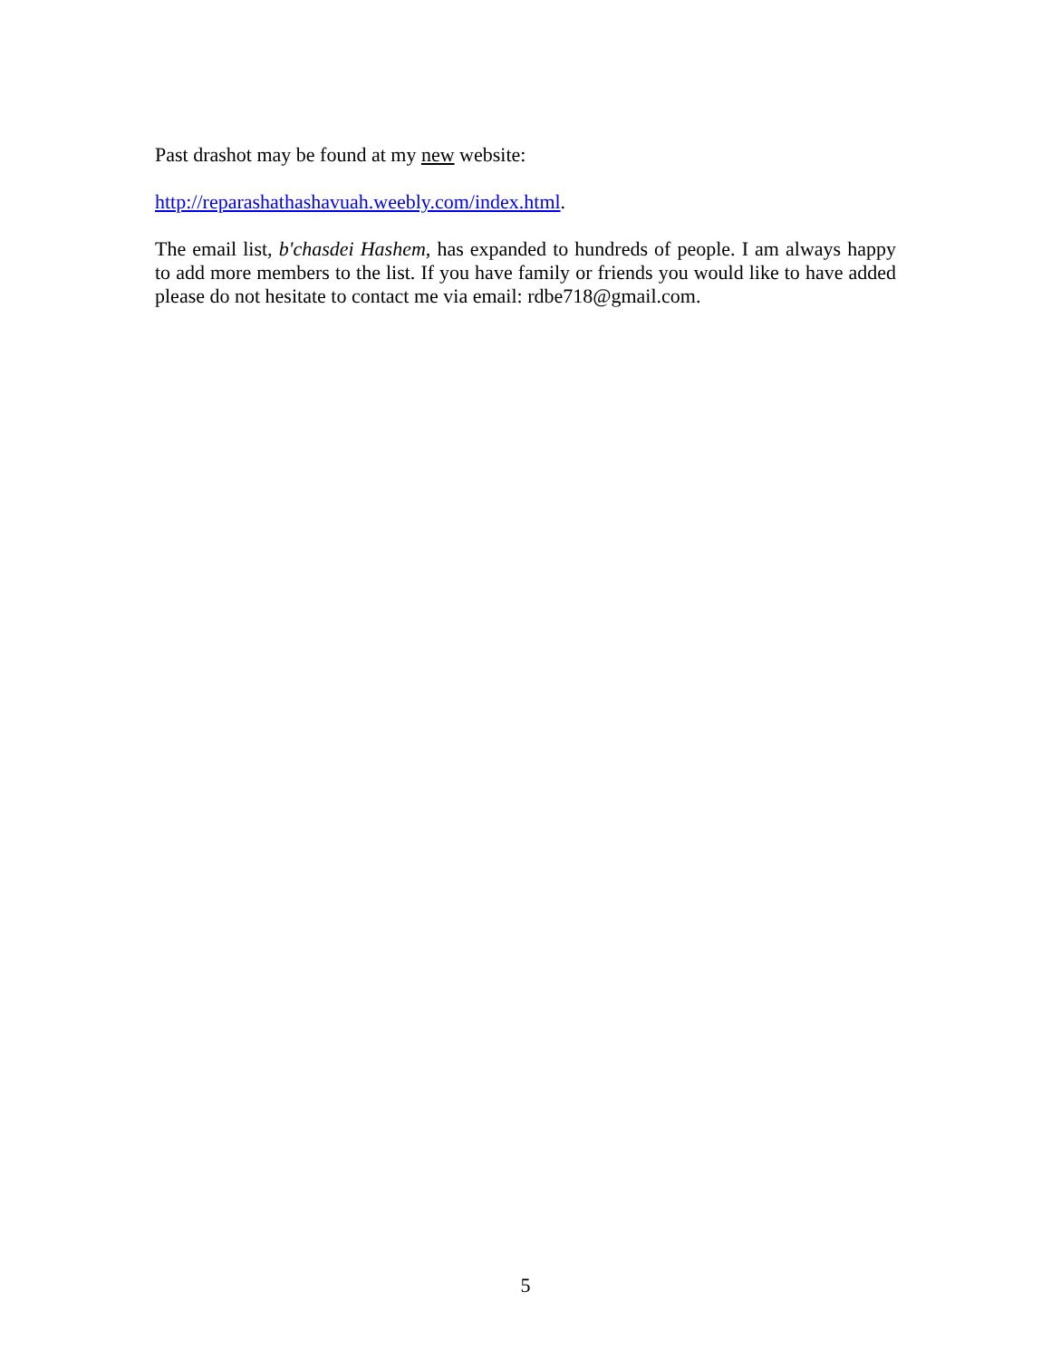Past drashot may be found at my new website:
http://reparashathashavuah.weebly.com/index.html.
The email list, b'chasdei Hashem, has expanded to hundreds of people. I am always happy to add more members to the list. If you have family or friends you would like to have added please do not hesitate to contact me via email: rdbe718@gmail.com.
5